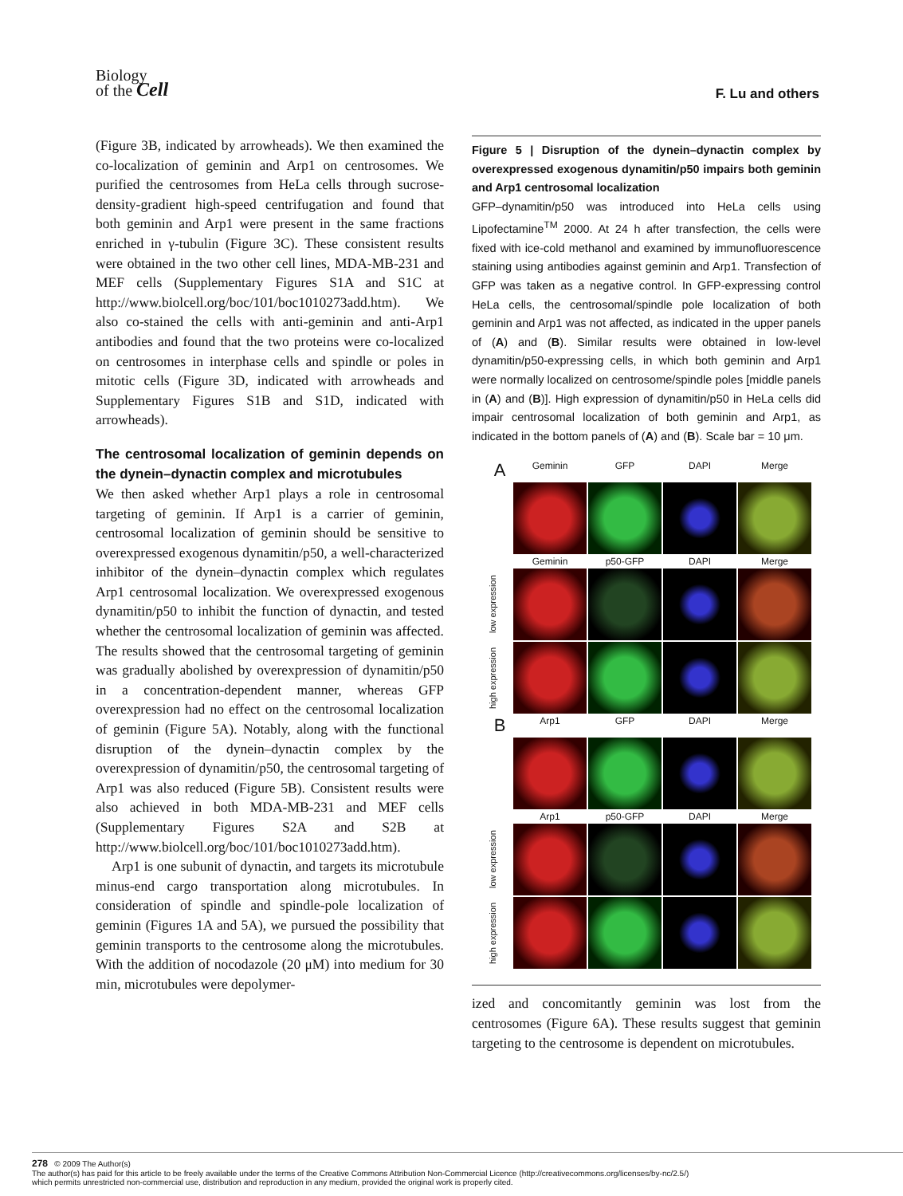Biology
of the Cell
F. Lu and others
(Figure 3B, indicated by arrowheads). We then examined the co-localization of geminin and Arp1 on centrosomes. We purified the centrosomes from HeLa cells through sucrose-density-gradient high-speed centrifugation and found that both geminin and Arp1 were present in the same fractions enriched in γ-tubulin (Figure 3C). These consistent results were obtained in the two other cell lines, MDA-MB-231 and MEF cells (Supplementary Figures S1A and S1C at http://www.biolcell.org/boc/101/boc1010273add.htm). We also co-stained the cells with anti-geminin and anti-Arp1 antibodies and found that the two proteins were co-localized on centrosomes in interphase cells and spindle or poles in mitotic cells (Figure 3D, indicated with arrowheads and Supplementary Figures S1B and S1D, indicated with arrowheads).
The centrosomal localization of geminin depends on the dynein–dynactin complex and microtubules
We then asked whether Arp1 plays a role in centrosomal targeting of geminin. If Arp1 is a carrier of geminin, centrosomal localization of geminin should be sensitive to overexpressed exogenous dynamitin/p50, a well-characterized inhibitor of the dynein–dynactin complex which regulates Arp1 centrosomal localization. We overexpressed exogenous dynamitin/p50 to inhibit the function of dynactin, and tested whether the centrosomal localization of geminin was affected. The results showed that the centrosomal targeting of geminin was gradually abolished by overexpression of dynamitin/p50 in a concentration-dependent manner, whereas GFP overexpression had no effect on the centrosomal localization of geminin (Figure 5A). Notably, along with the functional disruption of the dynein–dynactin complex by the overexpression of dynamitin/p50, the centrosomal targeting of Arp1 was also reduced (Figure 5B). Consistent results were also achieved in both MDA-MB-231 and MEF cells (Supplementary Figures S2A and S2B at http://www.biolcell.org/boc/101/boc1010273add.htm).
Arp1 is one subunit of dynactin, and targets its microtubule minus-end cargo transportation along microtubules. In consideration of spindle and spindle-pole localization of geminin (Figures 1A and 5A), we pursued the possibility that geminin transports to the centrosome along the microtubules. With the addition of nocodazole (20 μM) into medium for 30 min, microtubules were depolymer-
Figure 5 | Disruption of the dynein–dynactin complex by overexpressed exogenous dynamitin/p50 impairs both geminin and Arp1 centrosomal localization
GFP–dynamitin/p50 was introduced into HeLa cells using Lipofectamine<sup>TM</sup> 2000. At 24 h after transfection, the cells were fixed with ice-cold methanol and examined by immunofluorescence staining using antibodies against geminin and Arp1. Transfection of GFP was taken as a negative control. In GFP-expressing control HeLa cells, the centrosomal/spindle pole localization of both geminin and Arp1 was not affected, as indicated in the upper panels of (A) and (B). Similar results were obtained in low-level dynamitin/p50-expressing cells, in which both geminin and Arp1 were normally localized on centrosome/spindle poles [middle panels in (A) and (B)]. High expression of dynamitin/p50 in HeLa cells did impair centrosomal localization of both geminin and Arp1, as indicated in the bottom panels of (A) and (B). Scale bar = 10 μm.
A
Geminin
GFP
DAPI
Merge
Geminin
p50-GFP
DAPI
Merge
low expression
high expression
B
Arp1
GFP
DAPI
Merge
Arp1
p50-GFP
DAPI
Merge
low expression
high expression
ized and concomitantly geminin was lost from the centrosomes (Figure 6A). These results suggest that geminin targeting to the centrosome is dependent on microtubules.
278 © 2009 The Author(s)
The author(s) has paid for this article to be freely available under the terms of the Creative Commons Attribution Non-Commercial Licence (http://creativecommons.org/licenses/by-nc/2.5/)
which permits unrestricted non-commercial use, distribution and reproduction in any medium, provided the original work is properly cited.